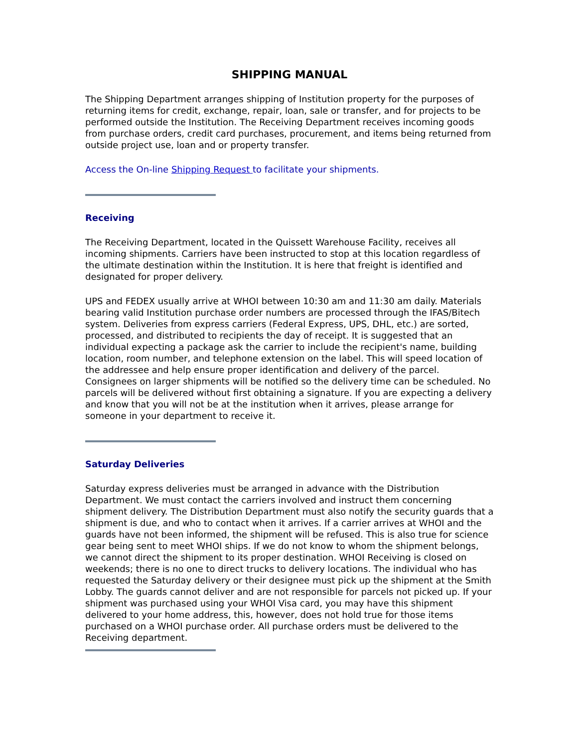SHIPPING MANUAL
The Shipping Department arranges shipping of Institution property for the purposes of returning items for credit, exchange, repair, loan, sale or transfer, and for projects to be performed outside the Institution. The Receiving Department receives incoming goods from purchase orders, credit card purchases, procurement, and items being returned from outside project use, loan and or property transfer.
Access the On-line Shipping Request to facilitate your shipments.
Receiving
The Receiving Department, located in the Quissett Warehouse Facility, receives all incoming shipments. Carriers have been instructed to stop at this location regardless of the ultimate destination within the Institution. It is here that freight is identified and designated for proper delivery.
UPS and FEDEX usually arrive at WHOI between 10:30 am and 11:30 am daily. Materials bearing valid Institution purchase order numbers are processed through the IFAS/Bitech system. Deliveries from express carriers (Federal Express, UPS, DHL, etc.) are sorted, processed, and distributed to recipients the day of receipt. It is suggested that an individual expecting a package ask the carrier to include the recipient's name, building location, room number, and telephone extension on the label. This will speed location of the addressee and help ensure proper identification and delivery of the parcel. Consignees on larger shipments will be notified so the delivery time can be scheduled. No parcels will be delivered without first obtaining a signature. If you are expecting a delivery and know that you will not be at the institution when it arrives, please arrange for someone in your department to receive it.
Saturday Deliveries
Saturday express deliveries must be arranged in advance with the Distribution Department. We must contact the carriers involved and instruct them concerning shipment delivery. The Distribution Department must also notify the security guards that a shipment is due, and who to contact when it arrives. If a carrier arrives at WHOI and the guards have not been informed, the shipment will be refused. This is also true for science gear being sent to meet WHOI ships. If we do not know to whom the shipment belongs, we cannot direct the shipment to its proper destination. WHOI Receiving is closed on weekends; there is no one to direct trucks to delivery locations. The individual who has requested the Saturday delivery or their designee must pick up the shipment at the Smith Lobby. The guards cannot deliver and are not responsible for parcels not picked up. If your shipment was purchased using your WHOI Visa card, you may have this shipment delivered to your home address, this, however, does not hold true for those items purchased on a WHOI purchase order. All purchase orders must be delivered to the Receiving department.